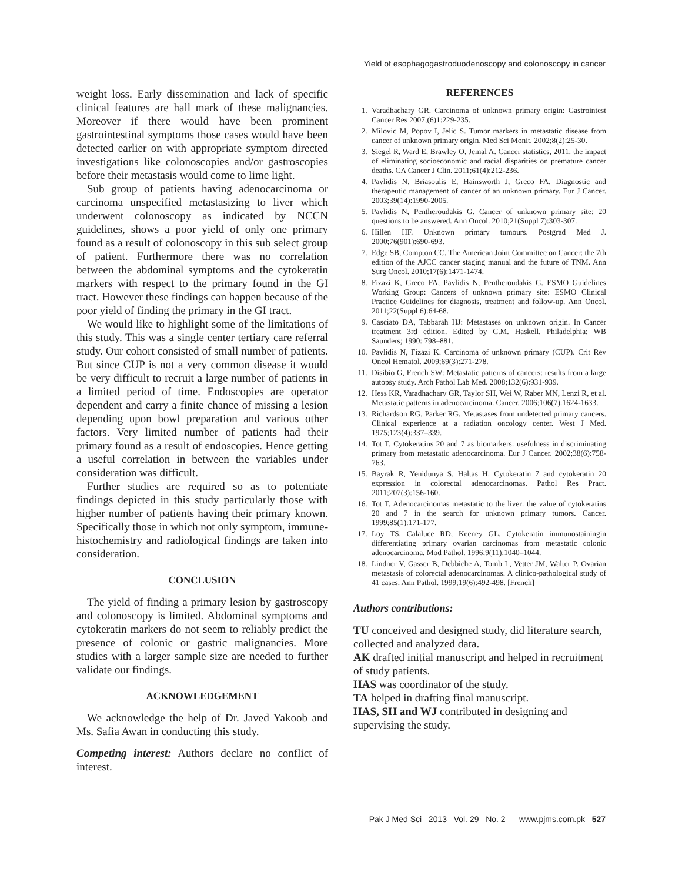Yield of esophagogastroduodenoscopy and colonoscopy in cancer
weight loss. Early dissemination and lack of specific clinical features are hall mark of these malignancies. Moreover if there would have been prominent gastrointestinal symptoms those cases would have been detected earlier on with appropriate symptom directed investigations like colonoscopies and/or gastroscopies before their metastasis would come to lime light.
Sub group of patients having adenocarcinoma or carcinoma unspecified metastasizing to liver which underwent colonoscopy as indicated by NCCN guidelines, shows a poor yield of only one primary found as a result of colonoscopy in this sub select group of patient. Furthermore there was no correlation between the abdominal symptoms and the cytokeratin markers with respect to the primary found in the GI tract. However these findings can happen because of the poor yield of finding the primary in the GI tract.
We would like to highlight some of the limitations of this study. This was a single center tertiary care referral study. Our cohort consisted of small number of patients. But since CUP is not a very common disease it would be very difficult to recruit a large number of patients in a limited period of time. Endoscopies are operator dependent and carry a finite chance of missing a lesion depending upon bowl preparation and various other factors. Very limited number of patients had their primary found as a result of endoscopies. Hence getting a useful correlation in between the variables under consideration was difficult.
Further studies are required so as to potentiate findings depicted in this study particularly those with higher number of patients having their primary known. Specifically those in which not only symptom, immune-histochemistry and radiological findings are taken into consideration.
CONCLUSION
The yield of finding a primary lesion by gastroscopy and colonoscopy is limited. Abdominal symptoms and cytokeratin markers do not seem to reliably predict the presence of colonic or gastric malignancies. More studies with a larger sample size are needed to further validate our findings.
ACKNOWLEDGEMENT
We acknowledge the help of Dr. Javed Yakoob and Ms. Safia Awan in conducting this study.
Competing interest: Authors declare no conflict of interest.
REFERENCES
1. Varadhachary GR. Carcinoma of unknown primary origin: Gastrointest Cancer Res 2007;(6)1:229-235.
2. Milovic M, Popov I, Jelic S. Tumor markers in metastatic disease from cancer of unknown primary origin. Med Sci Monit. 2002;8(2):25-30.
3. Siegel R, Ward E, Brawley O, Jemal A. Cancer statistics, 2011: the impact of eliminating socioeconomic and racial disparities on premature cancer deaths. CA Cancer J Clin. 2011;61(4):212-236.
4. Pavlidis N, Briasoulis E, Hainsworth J, Greco FA. Diagnostic and therapeutic management of cancer of an unknown primary. Eur J Cancer. 2003;39(14):1990-2005.
5. Pavlidis N, Pentheroudakis G. Cancer of unknown primary site: 20 questions to be answered. Ann Oncol. 2010;21(Suppl 7):303-307.
6. Hillen HF. Unknown primary tumours. Postgrad Med J. 2000;76(901):690-693.
7. Edge SB, Compton CC. The American Joint Committee on Cancer: the 7th edition of the AJCC cancer staging manual and the future of TNM. Ann Surg Oncol. 2010;17(6):1471-1474.
8. Fizazi K, Greco FA, Pavlidis N, Pentheroudakis G. ESMO Guidelines Working Group: Cancers of unknown primary site: ESMO Clinical Practice Guidelines for diagnosis, treatment and follow-up. Ann Oncol. 2011;22(Suppl 6):64-68.
9. Casciato DA, Tabbarah HJ: Metastases on unknown origin. In Cancer treatment 3rd edition. Edited by C.M. Haskell. Philadelphia: WB Saunders; 1990: 798–881.
10. Pavlidis N, Fizazi K. Carcinoma of unknown primary (CUP). Crit Rev Oncol Hematol. 2009;69(3):271-278.
11. Disibio G, French SW: Metastatic patterns of cancers: results from a large autopsy study. Arch Pathol Lab Med. 2008;132(6):931-939.
12. Hess KR, Varadhachary GR, Taylor SH, Wei W, Raber MN, Lenzi R, et al. Metastatic patterns in adenocarcinoma. Cancer. 2006;106(7):1624-1633.
13. Richardson RG, Parker RG. Metastases from undetected primary cancers. Clinical experience at a radiation oncology center. West J Med. 1975;123(4):337–339.
14. Tot T. Cytokeratins 20 and 7 as biomarkers: usefulness in discriminating primary from metastatic adenocarcinoma. Eur J Cancer. 2002;38(6):758-763.
15. Bayrak R, Yenidunya S, Haltas H. Cytokeratin 7 and cytokeratin 20 expression in colorectal adenocarcinomas. Pathol Res Pract. 2011;207(3):156-160.
16. Tot T. Adenocarcinomas metastatic to the liver: the value of cytokeratins 20 and 7 in the search for unknown primary tumors. Cancer. 1999;85(1):171-177.
17. Loy TS, Calaluce RD, Keeney GL. Cytokeratin immunostainingin differentiating primary ovarian carcinomas from metastatic colonic adenocarcinoma. Mod Pathol. 1996;9(11):1040–1044.
18. Lindner V, Gasser B, Debbiche A, Tomb L, Vetter JM, Walter P. Ovarian metastasis of colorectal adenocarcinomas. A clinico-pathological study of 41 cases. Ann Pathol. 1999;19(6):492-498. [French]
Authors contributions:
TU conceived and designed study, did literature search, collected and analyzed data.
AK drafted initial manuscript and helped in recruitment of study patients.
HAS was coordinator of the study.
TA helped in drafting final manuscript.
HAS, SH and WJ contributed in designing and supervising the study.
Pak J Med Sci 2013 Vol. 29 No. 2 www.pjms.com.pk 527